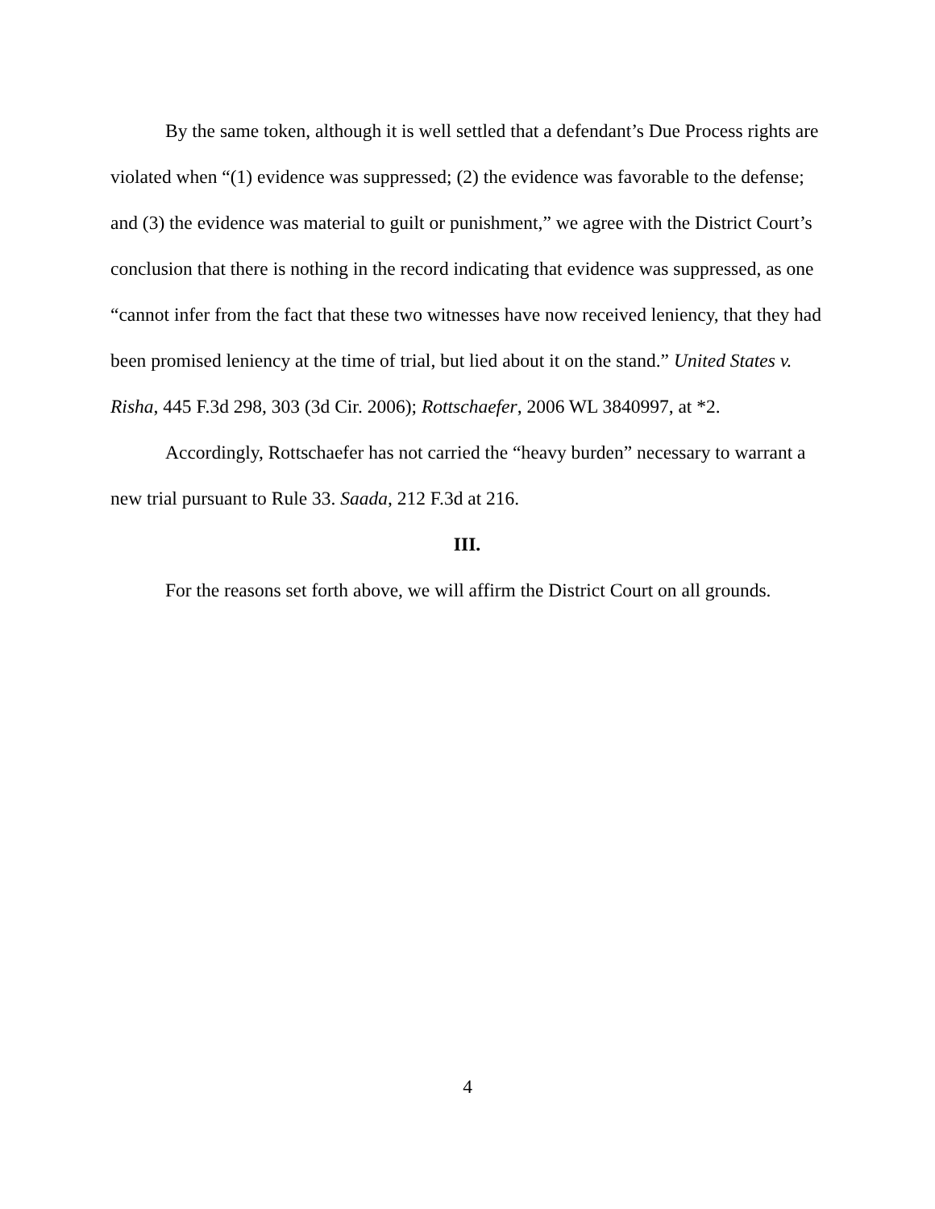By the same token, although it is well settled that a defendant’s Due Process rights are violated when “(1) evidence was suppressed; (2) the evidence was favorable to the defense; and (3) the evidence was material to guilt or punishment,” we agree with the District Court’s conclusion that there is nothing in the record indicating that evidence was suppressed, as one “cannot infer from the fact that these two witnesses have now received leniency, that they had been promised leniency at the time of trial, but lied about it on the stand.” United States v. Risha, 445 F.3d 298, 303 (3d Cir. 2006); Rottschaefer, 2006 WL 3840997, at *2.
Accordingly, Rottschaefer has not carried the “heavy burden” necessary to warrant a new trial pursuant to Rule 33. Saada, 212 F.3d at 216.
III.
For the reasons set forth above, we will affirm the District Court on all grounds.
4